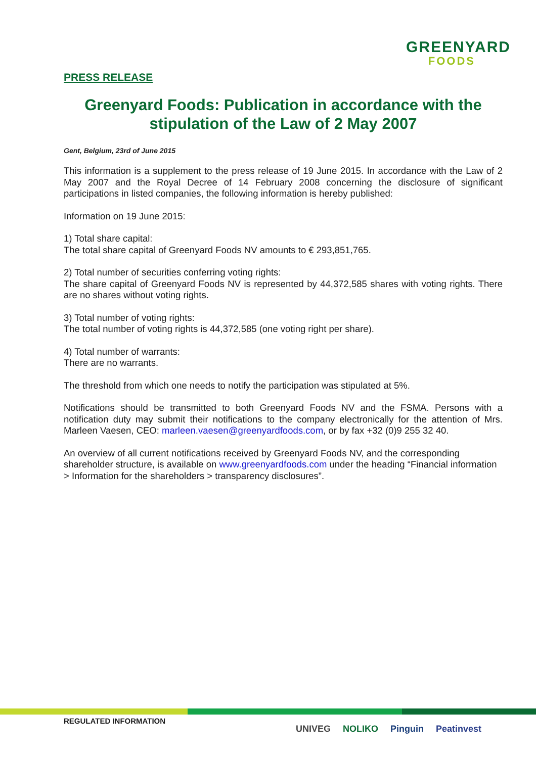GREENYARD
FOODS
PRESS RELEASE
Greenyard Foods: Publication in accordance with the stipulation of the Law of 2 May 2007
Gent, Belgium, 23rd of June 2015
This information is a supplement to the press release of 19 June 2015. In accordance with the Law of 2 May 2007 and the Royal Decree of 14 February 2008 concerning the disclosure of significant participations in listed companies, the following information is hereby published:
Information on 19 June 2015:
1) Total share capital:
The total share capital of Greenyard Foods NV amounts to € 293,851,765.
2) Total number of securities conferring voting rights:
The share capital of Greenyard Foods NV is represented by 44,372,585 shares with voting rights. There are no shares without voting rights.
3) Total number of voting rights:
The total number of voting rights is 44,372,585 (one voting right per share).
4) Total number of warrants:
There are no warrants.
The threshold from which one needs to notify the participation was stipulated at 5%.
Notifications should be transmitted to both Greenyard Foods NV and the FSMA. Persons with a notification duty may submit their notifications to the company electronically for the attention of Mrs. Marleen Vaesen, CEO: marleen.vaesen@greenyardfoods.com, or by fax +32 (0)9 255 32 40.
An overview of all current notifications received by Greenyard Foods NV, and the corresponding shareholder structure, is available on www.greenyardfoods.com under the heading “Financial information > Information for the shareholders > transparency disclosures”.
REGULATED INFORMATION
UNIVEG NOLIKO Pinguin Peatinvest